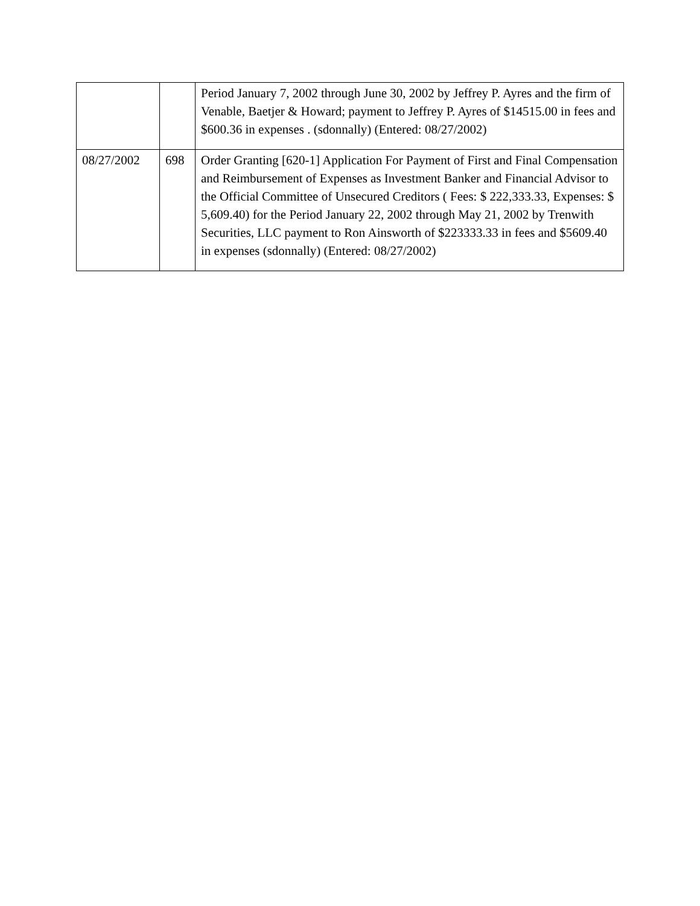| | | Period January 7, 2002 through June 30, 2002 by Jeffrey P. Ayres and the firm of Venable, Baetjer & Howard; payment to Jeffrey P. Ayres of $14515.00 in fees and $600.36 in expenses . (sdonnally) (Entered: 08/27/2002) |
| 08/27/2002 | 698 | Order Granting [620-1] Application For Payment of First and Final Compensation and Reimbursement of Expenses as Investment Banker and Financial Advisor to the Official Committee of Unsecured Creditors ( Fees: $ 222,333.33, Expenses: $ 5,609.40) for the Period January 22, 2002 through May 21, 2002 by Trenwith Securities, LLC payment to Ron Ainsworth of $223333.33 in fees and $5609.40 in expenses (sdonnally) (Entered: 08/27/2002) |